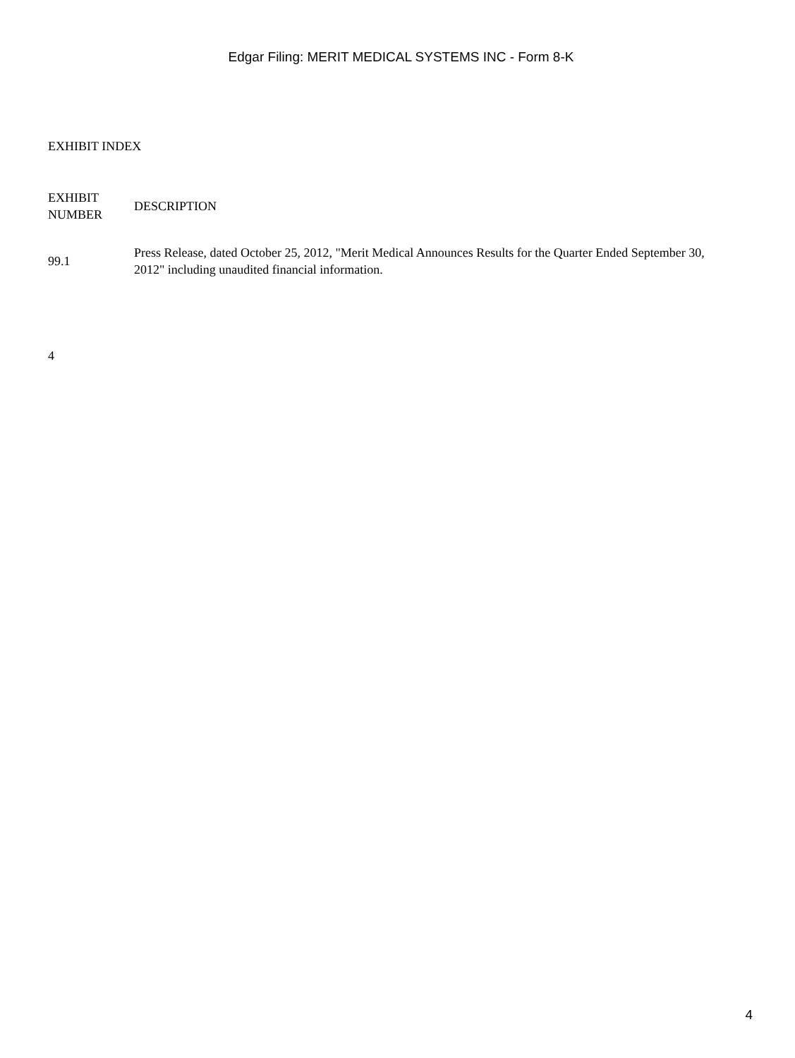Edgar Filing: MERIT MEDICAL SYSTEMS INC - Form 8-K
EXHIBIT INDEX
| EXHIBIT NUMBER | DESCRIPTION |
| --- | --- |
| 99.1 | Press Release, dated October 25, 2012, "Merit Medical Announces Results for the Quarter Ended September 30, 2012" including unaudited financial information. |
4
4